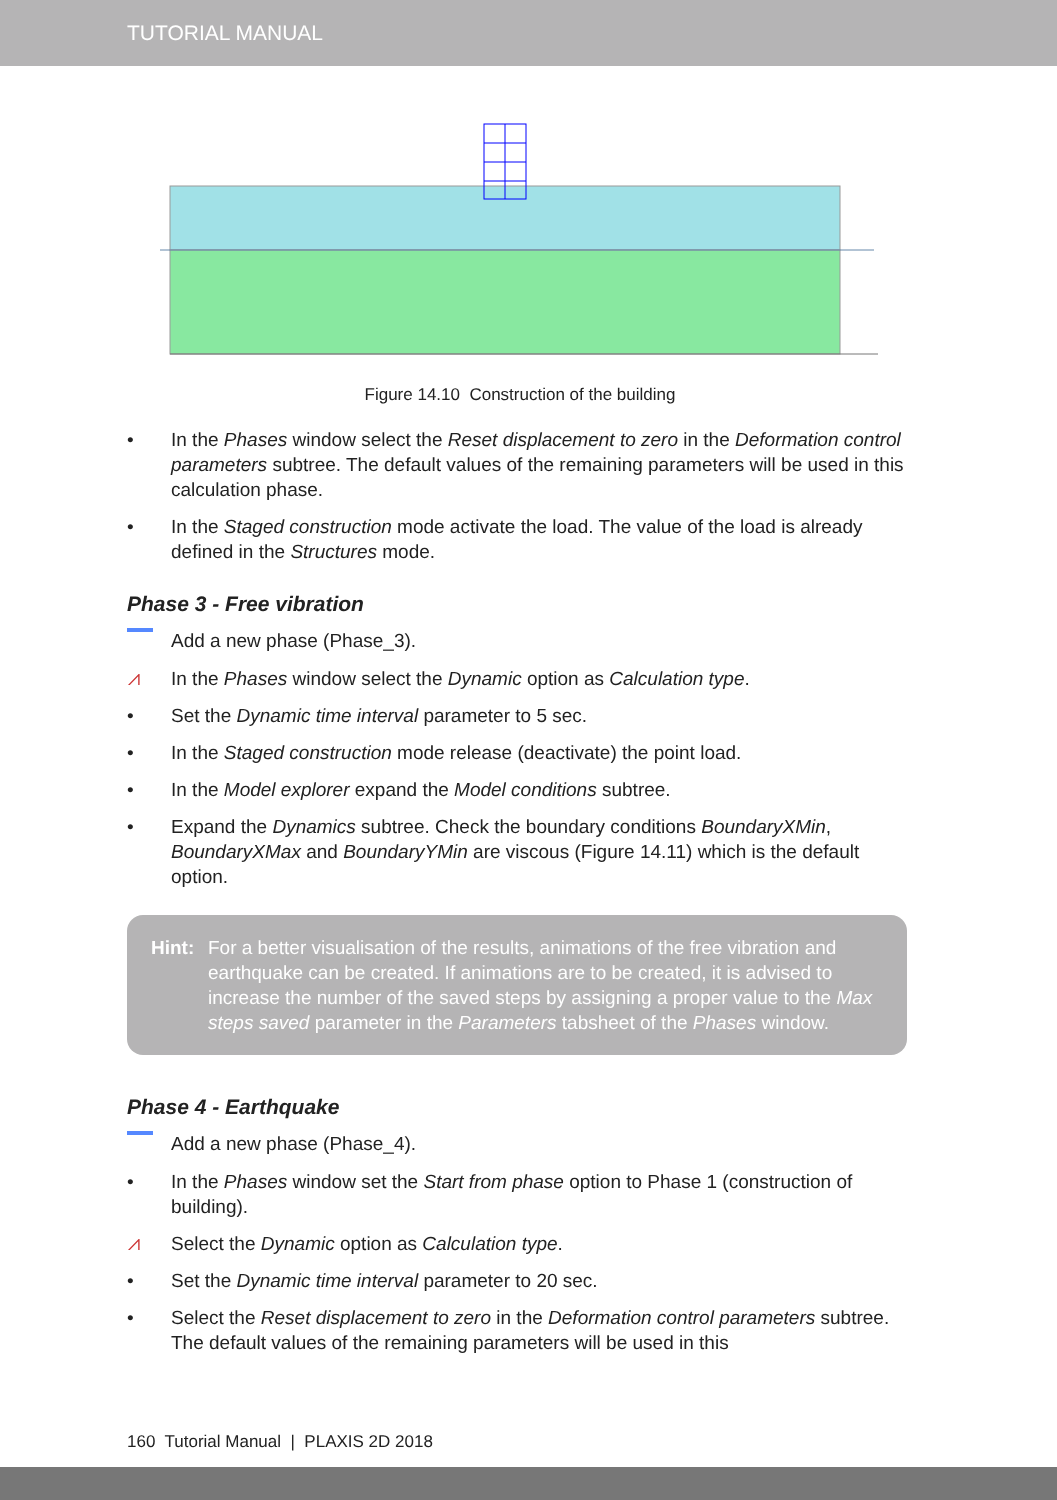TUTORIAL MANUAL
Figure 14.10 Construction of the building
• In the Phases window select the Reset displacement to zero in the Deformation control parameters subtree. The default values of the remaining parameters will be used in this calculation phase.
• In the Staged construction mode activate the load. The value of the load is already defined in the Structures mode.
Phase 3 - Free vibration
Add a new phase (Phase_3).
⩘ In the Phases window select the Dynamic option as Calculation type.
• Set the Dynamic time interval parameter to 5 sec.
• In the Staged construction mode release (deactivate) the point load.
• In the Model explorer expand the Model conditions subtree.
• Expand the Dynamics subtree. Check the boundary conditions BoundaryXMin, BoundaryXMax and BoundaryYMin are viscous (Figure 14.11) which is the default option.
Hint: For a better visualisation of the results, animations of the free vibration and earthquake can be created. If animations are to be created, it is advised to increase the number of the saved steps by assigning a proper value to the Max steps saved parameter in the Parameters tabsheet of the Phases window.
Phase 4 - Earthquake
Add a new phase (Phase_4).
• In the Phases window set the Start from phase option to Phase 1 (construction of building).
⩘ Select the Dynamic option as Calculation type.
• Set the Dynamic time interval parameter to 20 sec.
• Select the Reset displacement to zero in the Deformation control parameters subtree. The default values of the remaining parameters will be used in this
160 Tutorial Manual | PLAXIS 2D 2018